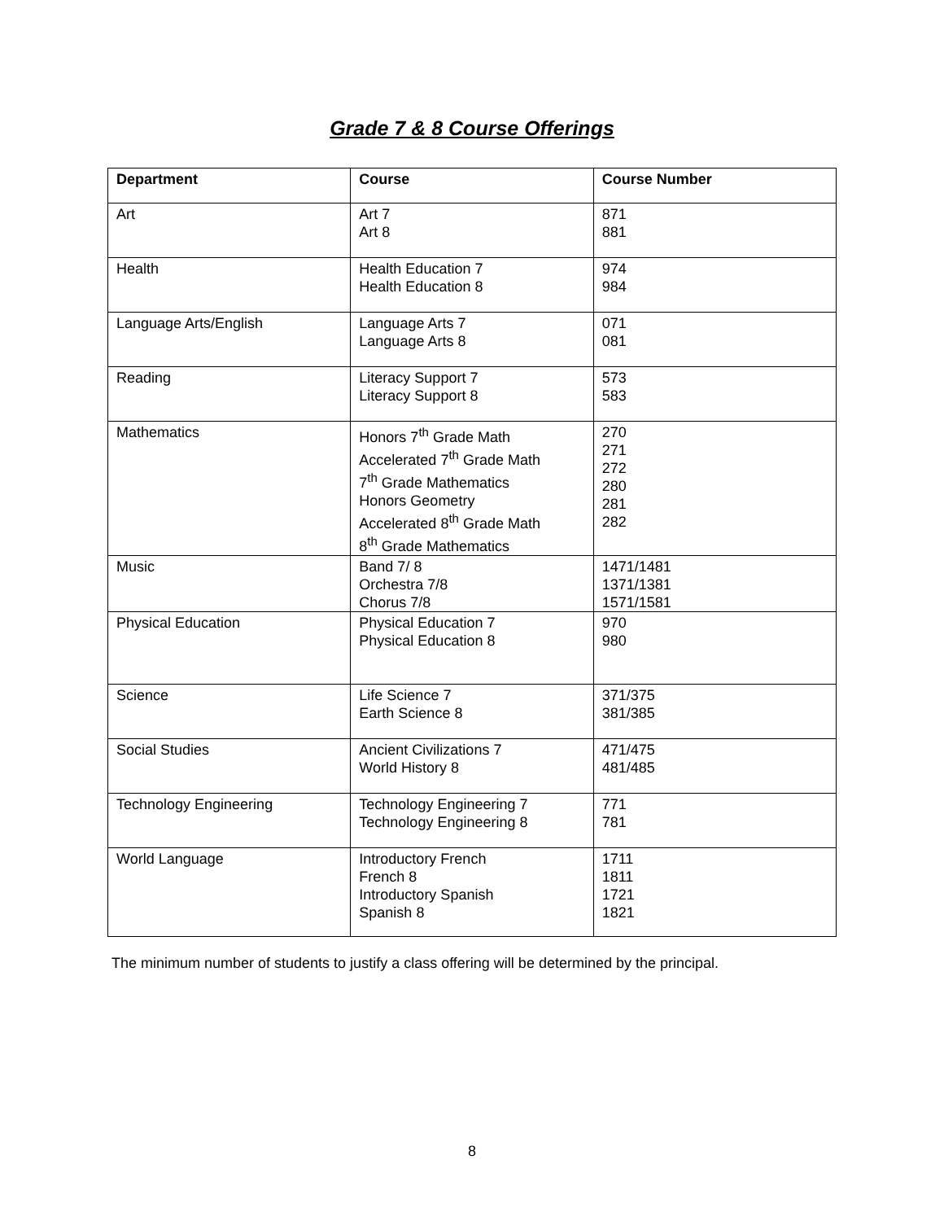Grade 7 & 8 Course Offerings
| Department | Course | Course Number |
| --- | --- | --- |
| Art | Art 7 Art 8 | 871 881 |
| Health | Health Education 7 Health Education 8 | 974 984 |
| Language Arts/English | Language Arts 7 Language Arts 8 | 071 081 |
| Reading | Literacy Support 7 Literacy Support 8 | 573 583 |
| Mathematics | Honors 7<sup>th</sup> Grade Math Accelerated 7<sup>th</sup> Grade Math 7<sup>th</sup> Grade Mathematics Honors Geometry Accelerated 8<sup>th</sup> Grade Math 8<sup>th</sup> Grade Mathematics | 270 271 272 280 281 282 |
| Music | Band 7/ 8 Orchestra 7/8 Chorus 7/8 | 1471/1481 1371/1381 1571/1581 |
| Physical Education | Physical Education 7 Physical Education 8 | 970 980 |
| Science | Life Science 7 Earth Science 8 | 371/375 381/385 |
| Social Studies | Ancient Civilizations 7 World History 8 | 471/475 481/485 |
| Technology Engineering | Technology Engineering 7 Technology Engineering 8 | 771 781 |
| World Language | Introductory French French 8 Introductory Spanish Spanish 8 | 1711 1811 1721 1821 |
The minimum number of students to justify a class offering will be determined by the principal.
8